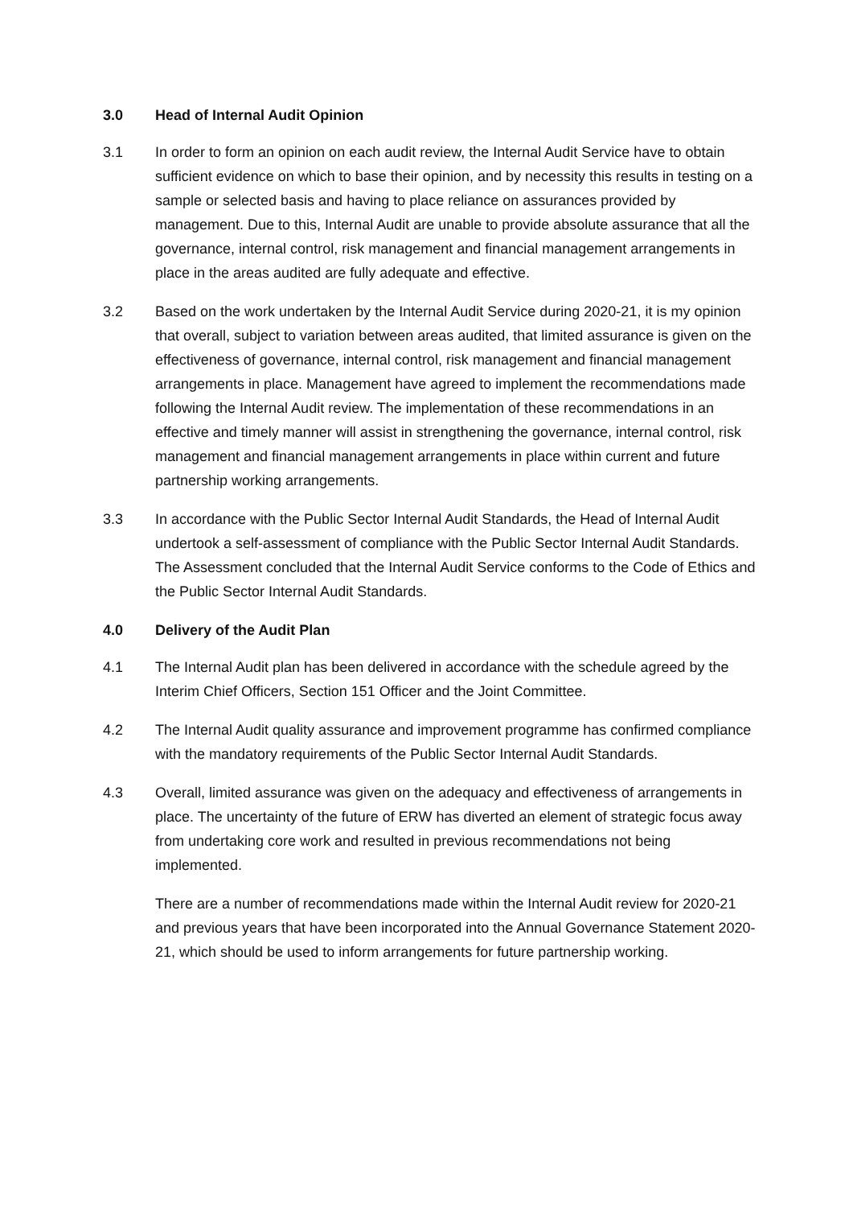3.0 Head of Internal Audit Opinion
3.1 In order to form an opinion on each audit review, the Internal Audit Service have to obtain sufficient evidence on which to base their opinion, and by necessity this results in testing on a sample or selected basis and having to place reliance on assurances provided by management. Due to this, Internal Audit are unable to provide absolute assurance that all the governance, internal control, risk management and financial management arrangements in place in the areas audited are fully adequate and effective.
3.2 Based on the work undertaken by the Internal Audit Service during 2020-21, it is my opinion that overall, subject to variation between areas audited, that limited assurance is given on the effectiveness of governance, internal control, risk management and financial management arrangements in place. Management have agreed to implement the recommendations made following the Internal Audit review. The implementation of these recommendations in an effective and timely manner will assist in strengthening the governance, internal control, risk management and financial management arrangements in place within current and future partnership working arrangements.
3.3 In accordance with the Public Sector Internal Audit Standards, the Head of Internal Audit undertook a self-assessment of compliance with the Public Sector Internal Audit Standards. The Assessment concluded that the Internal Audit Service conforms to the Code of Ethics and the Public Sector Internal Audit Standards.
4.0 Delivery of the Audit Plan
4.1 The Internal Audit plan has been delivered in accordance with the schedule agreed by the Interim Chief Officers, Section 151 Officer and the Joint Committee.
4.2 The Internal Audit quality assurance and improvement programme has confirmed compliance with the mandatory requirements of the Public Sector Internal Audit Standards.
4.3 Overall, limited assurance was given on the adequacy and effectiveness of arrangements in place. The uncertainty of the future of ERW has diverted an element of strategic focus away from undertaking core work and resulted in previous recommendations not being implemented.
There are a number of recommendations made within the Internal Audit review for 2020-21 and previous years that have been incorporated into the Annual Governance Statement 2020-21, which should be used to inform arrangements for future partnership working.